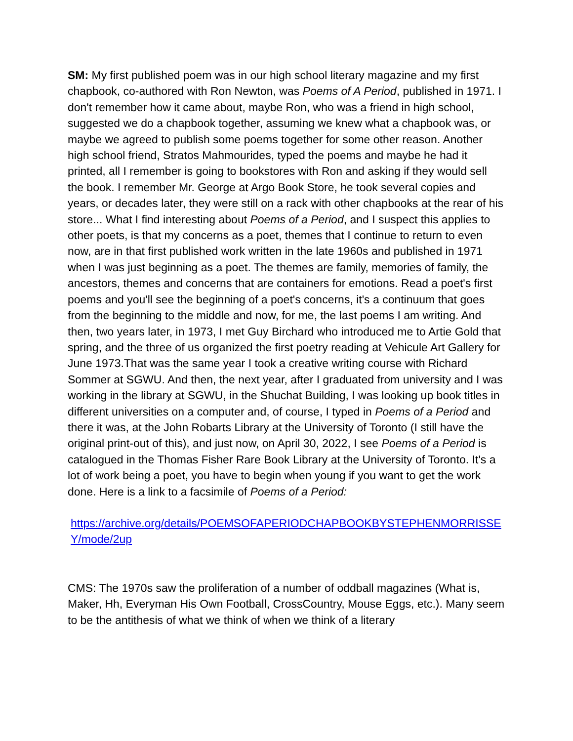SM: My first published poem was in our high school literary magazine and my first chapbook, co-authored with Ron Newton, was Poems of A Period, published in 1971. I don't remember how it came about, maybe Ron, who was a friend in high school, suggested we do a chapbook together, assuming we knew what a chapbook was, or maybe we agreed to publish some poems together for some other reason. Another high school friend, Stratos Mahmourides, typed the poems and maybe he had it printed, all I remember is going to bookstores with Ron and asking if they would sell the book. I remember Mr. George at Argo Book Store, he took several copies and years, or decades later, they were still on a rack with other chapbooks at the rear of his store... What I find interesting about Poems of a Period, and I suspect this applies to other poets, is that my concerns as a poet, themes that I continue to return to even now, are in that first published work written in the late 1960s and published in 1971 when I was just beginning as a poet. The themes are family, memories of family, the ancestors, themes and concerns that are containers for emotions. Read a poet's first poems and you'll see the beginning of a poet's concerns, it's a continuum that goes from the beginning to the middle and now, for me, the last poems I am writing. And then, two years later, in 1973, I met Guy Birchard who introduced me to Artie Gold that spring, and the three of us organized the first poetry reading at Vehicule Art Gallery for June 1973.That was the same year I took a creative writing course with Richard Sommer at SGWU. And then, the next year, after I graduated from university and I was working in the library at SGWU, in the Shuchat Building, I was looking up book titles in different universities on a computer and, of course, I typed in Poems of a Period and there it was, at the John Robarts Library at the University of Toronto (I still have the original print-out of this), and just now, on April 30, 2022, I see Poems of a Period is catalogued in the Thomas Fisher Rare Book Library at the University of Toronto. It's a lot of work being a poet, you have to begin when young if you want to get the work done. Here is a link to a facsimile of Poems of a Period:
https://archive.org/details/POEMSOFAPERIODCHAPBOOKBYSTEPHENMORRISSEY/mode/2up
CMS: The 1970s saw the proliferation of a number of oddball magazines (What is, Maker, Hh, Everyman His Own Football, CrossCountry, Mouse Eggs, etc.). Many seem to be the antithesis of what we think of when we think of a literary